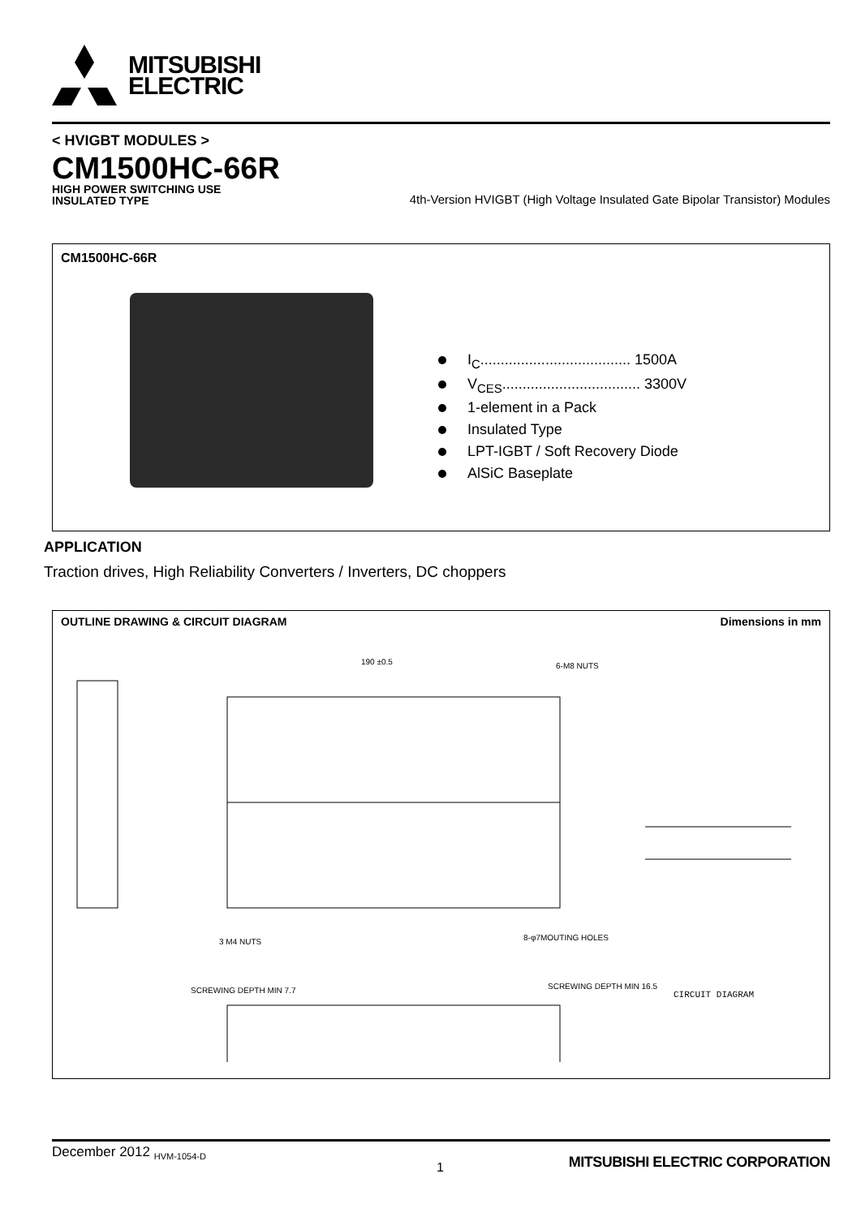MITSUBISHI
ELECTRIC
< HVIGBT MODULES >
CM1500HC-66R
HIGH POWER SWITCHING USE
INSULATED TYPE
4th-Version HVIGBT (High Voltage Insulated Gate Bipolar Transistor) Modules
CM1500HC-66R
I<sub>C</sub>..................................... 1500A
V<sub>CES</sub>.................................. 3300V
1-element in a Pack
Insulated Type
LPT-IGBT / Soft Recovery Diode
AlSiC Baseplate
APPLICATION
Traction drives, High Reliability Converters / Inverters, DC choppers
OUTLINE DRAWING & CIRCUIT DIAGRAM Dimensions in mm
CIRCUIT DIAGRAM
190 ±0.5
6-M8 NUTS
8-φ7MOUTING HOLES
3 M4 NUTS
SCREWING DEPTH MIN 7.7
SCREWING DEPTH MIN 16.5
December 2012 <sub>HVM-1054-D</sub>
1
MITSUBISHI ELECTRIC CORPORATION